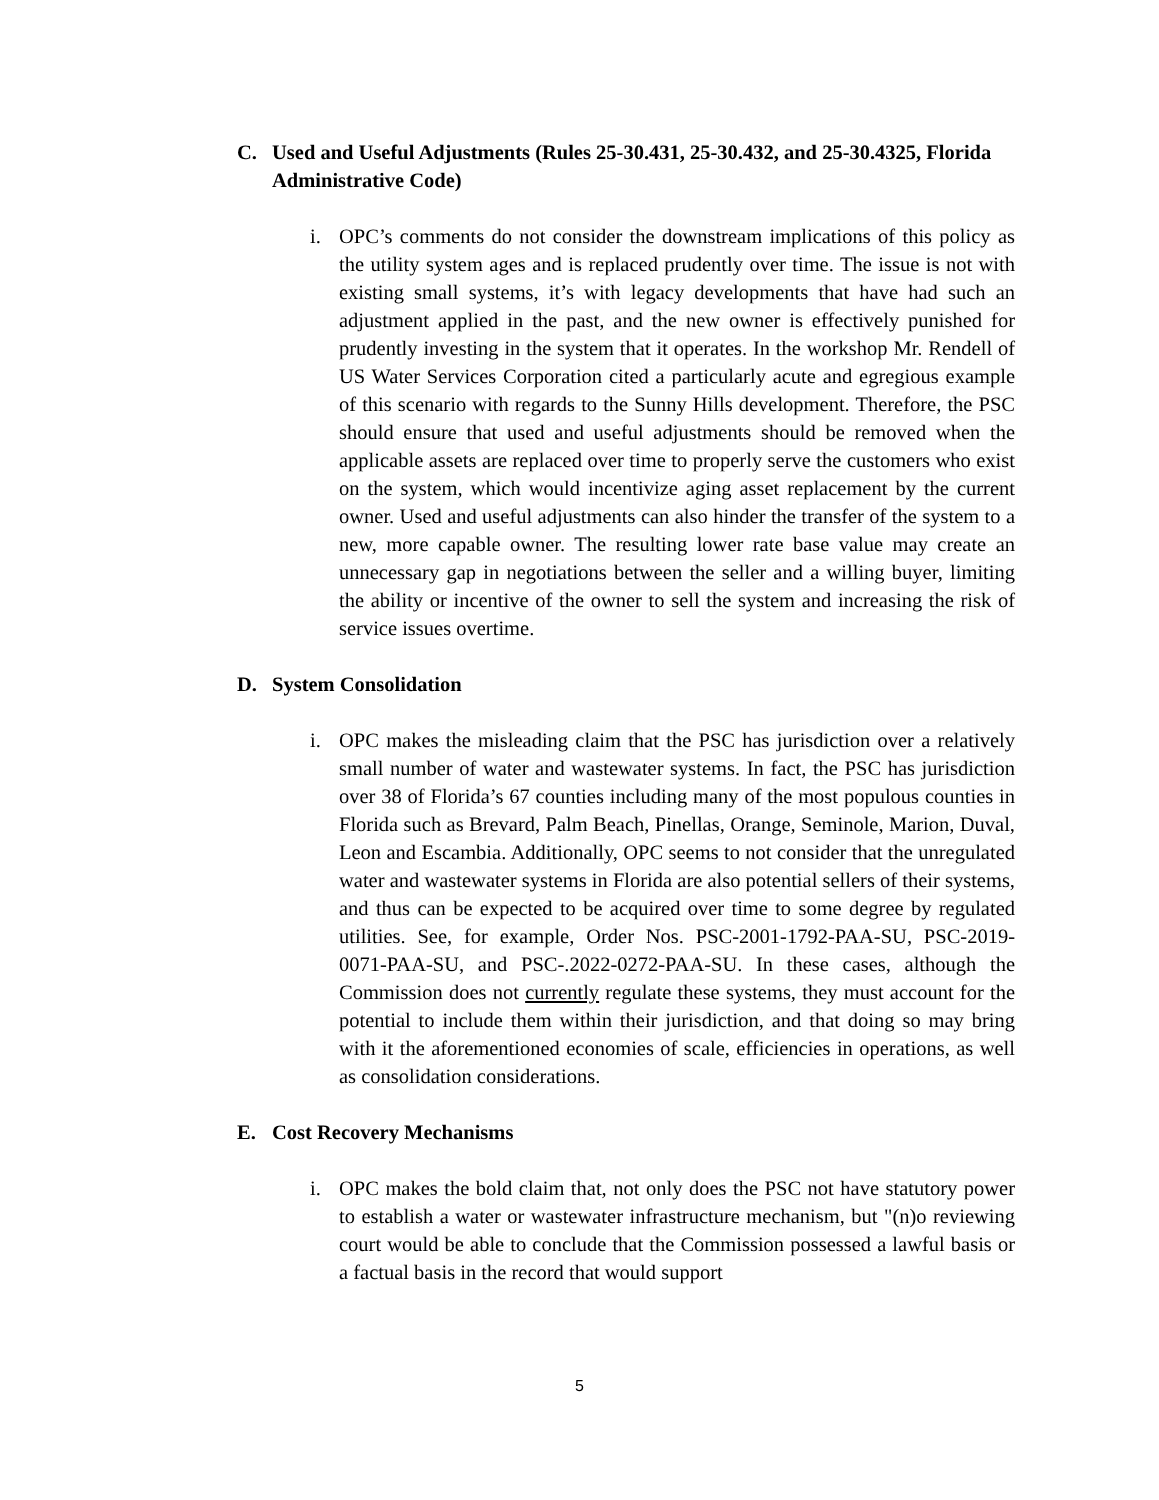C. Used and Useful Adjustments (Rules 25-30.431, 25-30.432, and 25-30.4325, Florida Administrative Code)
i. OPC’s comments do not consider the downstream implications of this policy as the utility system ages and is replaced prudently over time. The issue is not with existing small systems, it’s with legacy developments that have had such an adjustment applied in the past, and the new owner is effectively punished for prudently investing in the system that it operates. In the workshop Mr. Rendell of US Water Services Corporation cited a particularly acute and egregious example of this scenario with regards to the Sunny Hills development. Therefore, the PSC should ensure that used and useful adjustments should be removed when the applicable assets are replaced over time to properly serve the customers who exist on the system, which would incentivize aging asset replacement by the current owner. Used and useful adjustments can also hinder the transfer of the system to a new, more capable owner. The resulting lower rate base value may create an unnecessary gap in negotiations between the seller and a willing buyer, limiting the ability or incentive of the owner to sell the system and increasing the risk of service issues overtime.
D. System Consolidation
i. OPC makes the misleading claim that the PSC has jurisdiction over a relatively small number of water and wastewater systems. In fact, the PSC has jurisdiction over 38 of Florida’s 67 counties including many of the most populous counties in Florida such as Brevard, Palm Beach, Pinellas, Orange, Seminole, Marion, Duval, Leon and Escambia. Additionally, OPC seems to not consider that the unregulated water and wastewater systems in Florida are also potential sellers of their systems, and thus can be expected to be acquired over time to some degree by regulated utilities. See, for example, Order Nos. PSC-2001-1792-PAA-SU, PSC-2019-0071-PAA-SU, and PSC-.2022-0272-PAA-SU. In these cases, although the Commission does not currently regulate these systems, they must account for the potential to include them within their jurisdiction, and that doing so may bring with it the aforementioned economies of scale, efficiencies in operations, as well as consolidation considerations.
E. Cost Recovery Mechanisms
i. OPC makes the bold claim that, not only does the PSC not have statutory power to establish a water or wastewater infrastructure mechanism, but "(n)o reviewing court would be able to conclude that the Commission possessed a lawful basis or a factual basis in the record that would support
5